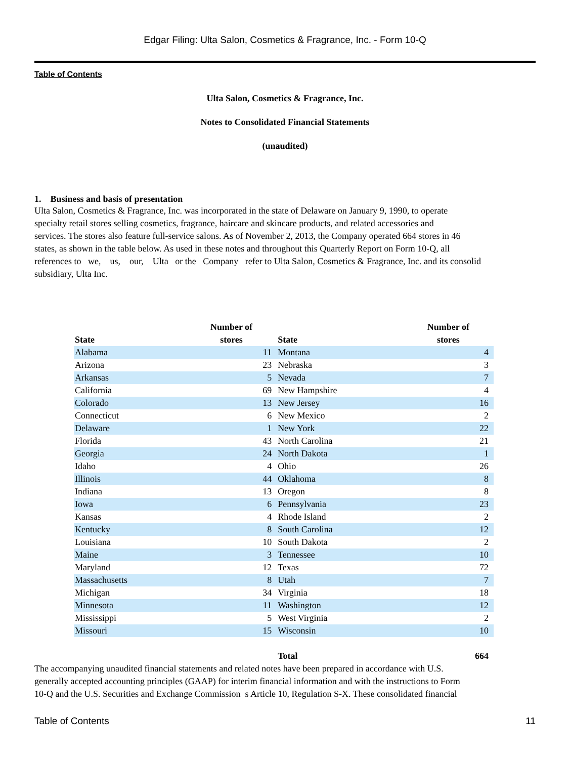Edgar Filing: Ulta Salon, Cosmetics & Fragrance, Inc. - Form 10-Q
Table of Contents
Ulta Salon, Cosmetics & Fragrance, Inc.
Notes to Consolidated Financial Statements
(unaudited)
1. Business and basis of presentation
Ulta Salon, Cosmetics & Fragrance, Inc. was incorporated in the state of Delaware on January 9, 1990, to operate
specialty retail stores selling cosmetics, fragrance, haircare and skincare products, and related accessories and
services. The stores also feature full-service salons. As of November 2, 2013, the Company operated 664 stores in 46
states, as shown in the table below. As used in these notes and throughout this Quarterly Report on Form 10-Q, all
references to we, us, our, Ulta or the Company refer to Ulta Salon, Cosmetics & Fragrance, Inc. and its consolid
subsidiary, Ulta Inc.
| State | Number of stores | State | Number of stores |
| --- | --- | --- | --- |
| Alabama | 11 | Montana | 4 |
| Arizona | 23 | Nebraska | 3 |
| Arkansas | 5 | Nevada | 7 |
| California | 69 | New Hampshire | 4 |
| Colorado | 13 | New Jersey | 16 |
| Connecticut | 6 | New Mexico | 2 |
| Delaware | 1 | New York | 22 |
| Florida | 43 | North Carolina | 21 |
| Georgia | 24 | North Dakota | 1 |
| Idaho | 4 | Ohio | 26 |
| Illinois | 44 | Oklahoma | 8 |
| Indiana | 13 | Oregon | 8 |
| Iowa | 6 | Pennsylvania | 23 |
| Kansas | 4 | Rhode Island | 2 |
| Kentucky | 8 | South Carolina | 12 |
| Louisiana | 10 | South Dakota | 2 |
| Maine | 3 | Tennessee | 10 |
| Maryland | 12 | Texas | 72 |
| Massachusetts | 8 | Utah | 7 |
| Michigan | 34 | Virginia | 18 |
| Minnesota | 11 | Washington | 12 |
| Mississippi | 5 | West Virginia | 2 |
| Missouri | 15 | Wisconsin | 10 |
| | | Total | 664 |
The accompanying unaudited financial statements and related notes have been prepared in accordance with U.S.
generally accepted accounting principles (GAAP) for interim financial information and with the instructions to Form
10-Q and the U.S. Securities and Exchange Commission s Article 10, Regulation S-X. These consolidated financial
Table of Contents 11